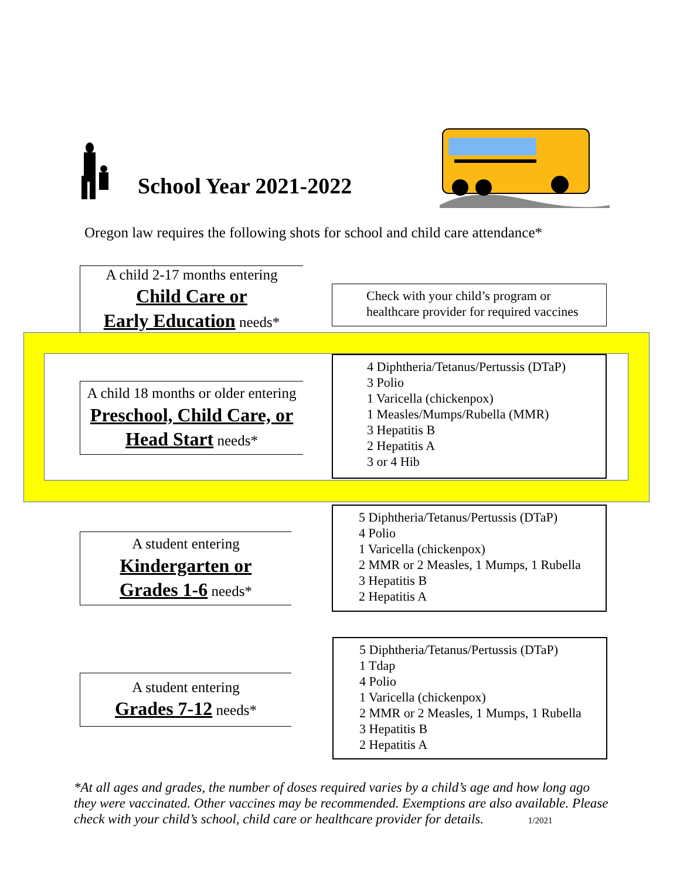School Year 2021-2022
Oregon law requires the following shots for school and child care attendance*
A child 2-17 months entering
Child Care or
Early Education needs*
Check with your child’s program or healthcare provider for required vaccines
A child 18 months or older entering
Preschool, Child Care, or
Head Start needs*
4 Diphtheria/Tetanus/Pertussis (DTaP)
3 Polio
1 Varicella (chickenpox)
1 Measles/Mumps/Rubella (MMR)
3 Hepatitis B
2 Hepatitis A
3 or 4 Hib
A student entering
Kindergarten or
Grades 1-6 needs*
5 Diphtheria/Tetanus/Pertussis (DTaP)
4 Polio
1 Varicella (chickenpox)
2 MMR or 2 Measles, 1 Mumps, 1 Rubella
3 Hepatitis B
2 Hepatitis A
A student entering
Grades 7-12 needs*
5 Diphtheria/Tetanus/Pertussis (DTaP)
1 Tdap
4 Polio
1 Varicella (chickenpox)
2 MMR or 2 Measles, 1 Mumps, 1 Rubella
3 Hepatitis B
2 Hepatitis A
*At all ages and grades, the number of doses required varies by a child’s age and how long ago they were vaccinated. Other vaccines may be recommended. Exemptions are also available. Please check with your child’s school, child care or healthcare provider for details. 1/2021